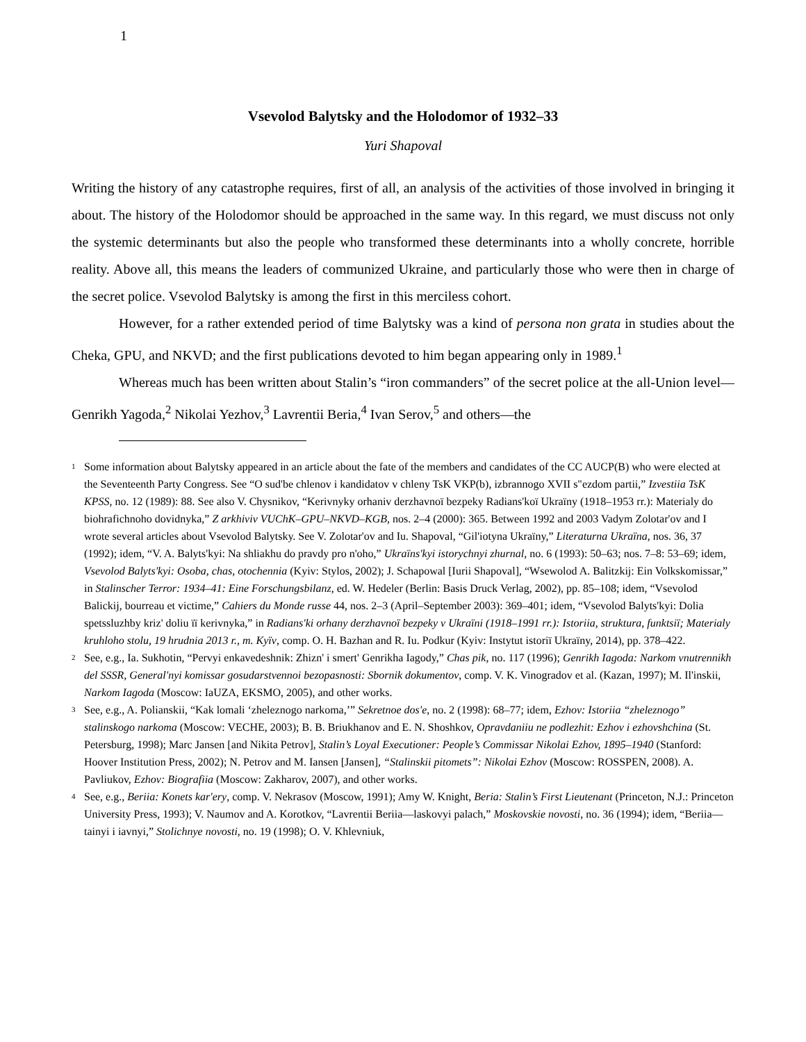1
Vsevolod Balytsky and the Holodomor of 1932–33
Yuri Shapoval
Writing the history of any catastrophe requires, first of all, an analysis of the activities of those involved in bringing it about. The history of the Holodomor should be approached in the same way. In this regard, we must discuss not only the systemic determinants but also the people who transformed these determinants into a wholly concrete, horrible reality. Above all, this means the leaders of communized Ukraine, and particularly those who were then in charge of the secret police. Vsevolod Balytsky is among the first in this merciless cohort.
However, for a rather extended period of time Balytsky was a kind of persona non grata in studies about the Cheka, GPU, and NKVD; and the first publications devoted to him began appearing only in 1989.<sup>1</sup>
Whereas much has been written about Stalin’s “iron commanders” of the secret police at the all-Union level—Genrikh Yagoda,<sup>2</sup> Nikolai Yezhov,<sup>3</sup> Lavrentii Beria,<sup>4</sup> Ivan Serov,<sup>5</sup> and others—the
<sup>1</sup> Some information about Balytsky appeared in an article about the fate of the members and candidates of the CC AUCP(B) who were elected at the Seventeenth Party Congress. See “O sud'be chlenov i kandidatov v chleny TsK VKP(b), izbrannogo XVII s"ezdom partii,” Izvestiia TsK KPSS, no. 12 (1989): 88. See also V. Chysnikov, “Kerivnyky orhaniv derzhavnoï bezpeky Radians'koï Ukraïny (1918–1953 rr.): Materialy do biohrafichnoho dovidnyka,” Z arkhiviv VUChK–GPU–NKVD–KGB, nos. 2–4 (2000): 365. Between 1992 and 2003 Vadym Zolotar'ov and I wrote several articles about Vsevolod Balytsky. See V. Zolotar'ov and Iu. Shapoval, “Gil'iotyna Ukraïny,” Literaturna Ukraïna, nos. 36, 37 (1992); idem, “V. A. Balyts'kyi: Na shliakhu do pravdy pro n'oho,” Ukraïns'kyi istorychnyi zhurnal, no. 6 (1993): 50–63; nos. 7–8: 53–69; idem, Vsevolod Balyts'kyi: Osoba, chas, otochennia (Kyiv: Stylos, 2002); J. Schapowal [Iurii Shapoval], “Wsewolod A. Balitzkij: Ein Volkskomissar,” in Stalinscher Terror: 1934–41: Eine Forschungsbilanz, ed. W. Hedeler (Berlin: Basis Druck Verlag, 2002), pp. 85–108; idem, “Vsevolod Balickij, bourreau et victime,” Cahiers du Monde russe 44, nos. 2–3 (April–September 2003): 369–401; idem, “Vsevolod Balyts'kyi: Dolia spetssluzhby kriz' doliu ïï kerivnyka,” in Radians'ki orhany derzhavnoï bezpeky v Ukraïni (1918–1991 rr.): Istoriia, struktura, funktsiï; Materialy kruhloho stolu, 19 hrudnia 2013 r., m. Kyïv, comp. O. H. Bazhan and R. Iu. Podkur (Kyiv: Instytut istoriï Ukraïny, 2014), pp. 378–422.
<sup>2</sup> See, e.g., Ia. Sukhotin, “Pervyi enkavedeshnik: Zhizn' i smert' Genrikha Iagody,” Chas pik, no. 117 (1996); Genrikh Iagoda: Narkom vnutrennikh del SSSR, General'nyi komissar gosudarstvennoi bezopasnosti: Sbornik dokumentov, comp. V. K. Vinogradov et al. (Kazan, 1997); M. Il'inskii, Narkom Iagoda (Moscow: IaUZA, EKSMO, 2005), and other works.
<sup>3</sup> See, e.g., A. Polianskii, “Kak lomali ‘zheleznogo narkoma,’” Sekretnoe dos'e, no. 2 (1998): 68–77; idem, Ezhov: Istoriia “zheleznogo” stalinskogo narkoma (Moscow: VECHE, 2003); B. B. Briukhanov and E. N. Shoshkov, Opravdaniiu ne podlezhit: Ezhov i ezhovshchina (St. Petersburg, 1998); Marc Jansen [and Nikita Petrov], Stalin’s Loyal Executioner: People’s Commissar Nikolai Ezhov, 1895–1940 (Stanford: Hoover Institution Press, 2002); N. Petrov and M. Iansen [Jansen], “Stalinskii pitomets”: Nikolai Ezhov (Moscow: ROSSPEN, 2008). A. Pavliukov, Ezhov: Biografiia (Moscow: Zakharov, 2007), and other works.
<sup>4</sup> See, e.g., Beriia: Konets kar'ery, comp. V. Nekrasov (Moscow, 1991); Amy W. Knight, Beria: Stalin’s First Lieutenant (Princeton, N.J.: Princeton University Press, 1993); V. Naumov and A. Korotkov, “Lavrentii Beriia—laskovyi palach,” Moskovskie novosti, no. 36 (1994); idem, “Beriia—tainyi i iavnyi,” Stolichnye novosti, no. 19 (1998); O. V. Khlevniuk,